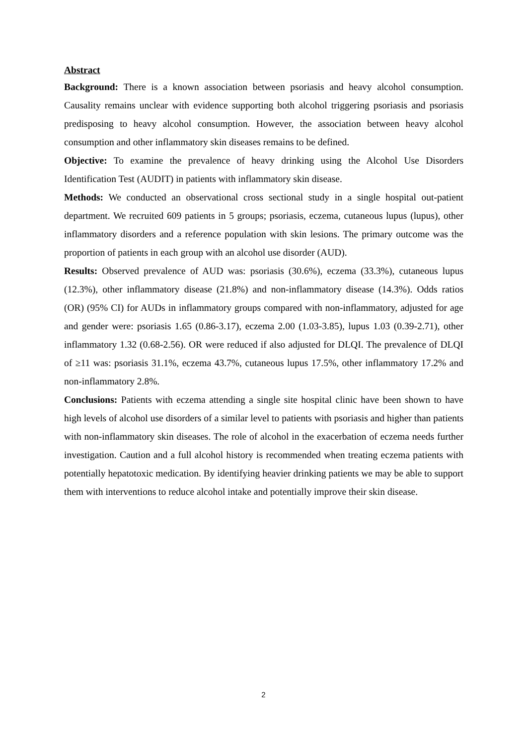Abstract
Background: There is a known association between psoriasis and heavy alcohol consumption. Causality remains unclear with evidence supporting both alcohol triggering psoriasis and psoriasis predisposing to heavy alcohol consumption. However, the association between heavy alcohol consumption and other inflammatory skin diseases remains to be defined.
Objective: To examine the prevalence of heavy drinking using the Alcohol Use Disorders Identification Test (AUDIT) in patients with inflammatory skin disease.
Methods: We conducted an observational cross sectional study in a single hospital out-patient department. We recruited 609 patients in 5 groups; psoriasis, eczema, cutaneous lupus (lupus), other inflammatory disorders and a reference population with skin lesions. The primary outcome was the proportion of patients in each group with an alcohol use disorder (AUD).
Results: Observed prevalence of AUD was: psoriasis (30.6%), eczema (33.3%), cutaneous lupus (12.3%), other inflammatory disease (21.8%) and non-inflammatory disease (14.3%). Odds ratios (OR) (95% CI) for AUDs in inflammatory groups compared with non-inflammatory, adjusted for age and gender were: psoriasis 1.65 (0.86-3.17), eczema 2.00 (1.03-3.85), lupus 1.03 (0.39-2.71), other inflammatory 1.32 (0.68-2.56). OR were reduced if also adjusted for DLQI. The prevalence of DLQI of ≥11 was: psoriasis 31.1%, eczema 43.7%, cutaneous lupus 17.5%, other inflammatory 17.2% and non-inflammatory 2.8%.
Conclusions: Patients with eczema attending a single site hospital clinic have been shown to have high levels of alcohol use disorders of a similar level to patients with psoriasis and higher than patients with non-inflammatory skin diseases. The role of alcohol in the exacerbation of eczema needs further investigation. Caution and a full alcohol history is recommended when treating eczema patients with potentially hepatotoxic medication. By identifying heavier drinking patients we may be able to support them with interventions to reduce alcohol intake and potentially improve their skin disease.
2